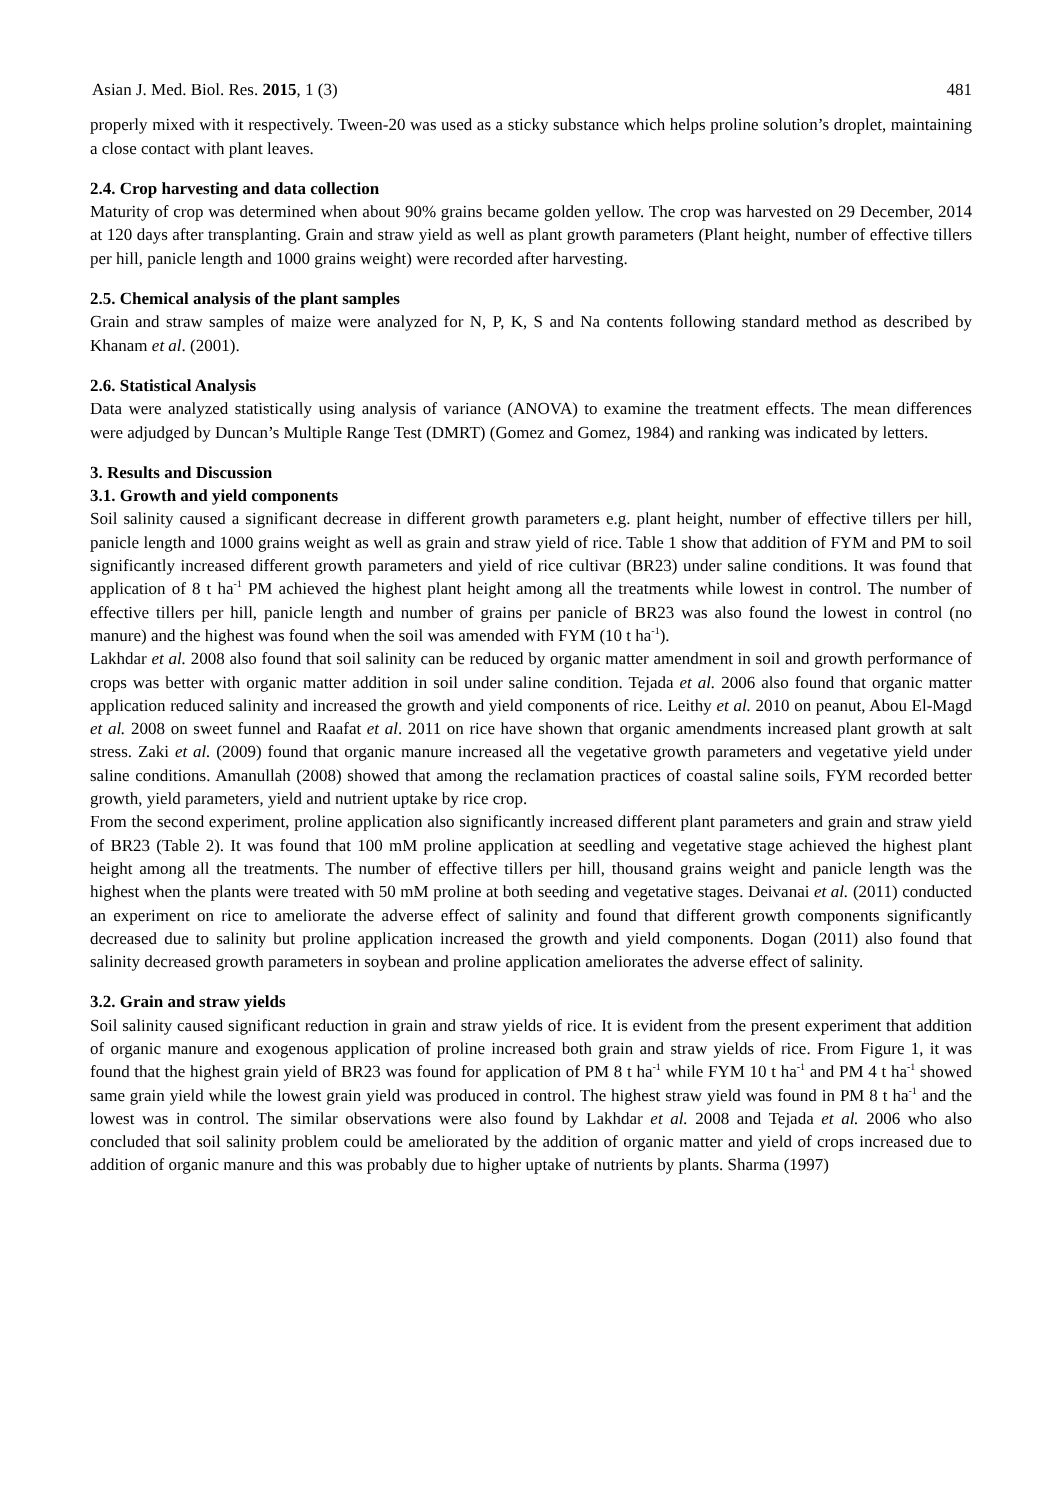Asian J. Med. Biol. Res. 2015, 1 (3) 481
properly mixed with it respectively. Tween-20 was used as a sticky substance which helps proline solution’s droplet, maintaining a close contact with plant leaves.
2.4. Crop harvesting and data collection
Maturity of crop was determined when about 90% grains became golden yellow. The crop was harvested on 29 December, 2014 at 120 days after transplanting. Grain and straw yield as well as plant growth parameters (Plant height, number of effective tillers per hill, panicle length and 1000 grains weight) were recorded after harvesting.
2.5. Chemical analysis of the plant samples
Grain and straw samples of maize were analyzed for N, P, K, S and Na contents following standard method as described by Khanam et al. (2001).
2.6. Statistical Analysis
Data were analyzed statistically using analysis of variance (ANOVA) to examine the treatment effects. The mean differences were adjudged by Duncan’s Multiple Range Test (DMRT) (Gomez and Gomez, 1984) and ranking was indicated by letters.
3. Results and Discussion
3.1. Growth and yield components
Soil salinity caused a significant decrease in different growth parameters e.g. plant height, number of effective tillers per hill, panicle length and 1000 grains weight as well as grain and straw yield of rice. Table 1 show that addition of FYM and PM to soil significantly increased different growth parameters and yield of rice cultivar (BR23) under saline conditions. It was found that application of 8 t ha<sup>-1</sup> PM achieved the highest plant height among all the treatments while lowest in control. The number of effective tillers per hill, panicle length and number of grains per panicle of BR23 was also found the lowest in control (no manure) and the highest was found when the soil was amended with FYM (10 t ha<sup>-1</sup>).
Lakhdar et al. 2008 also found that soil salinity can be reduced by organic matter amendment in soil and growth performance of crops was better with organic matter addition in soil under saline condition. Tejada et al. 2006 also found that organic matter application reduced salinity and increased the growth and yield components of rice. Leithy et al. 2010 on peanut, Abou El-Magd et al. 2008 on sweet funnel and Raafat et al. 2011 on rice have shown that organic amendments increased plant growth at salt stress. Zaki et al. (2009) found that organic manure increased all the vegetative growth parameters and vegetative yield under saline conditions. Amanullah (2008) showed that among the reclamation practices of coastal saline soils, FYM recorded better growth, yield parameters, yield and nutrient uptake by rice crop.
From the second experiment, proline application also significantly increased different plant parameters and grain and straw yield of BR23 (Table 2). It was found that 100 mM proline application at seedling and vegetative stage achieved the highest plant height among all the treatments. The number of effective tillers per hill, thousand grains weight and panicle length was the highest when the plants were treated with 50 mM proline at both seeding and vegetative stages. Deivanai et al. (2011) conducted an experiment on rice to ameliorate the adverse effect of salinity and found that different growth components significantly decreased due to salinity but proline application increased the growth and yield components. Dogan (2011) also found that salinity decreased growth parameters in soybean and proline application ameliorates the adverse effect of salinity.
3.2. Grain and straw yields
Soil salinity caused significant reduction in grain and straw yields of rice. It is evident from the present experiment that addition of organic manure and exogenous application of proline increased both grain and straw yields of rice. From Figure 1, it was found that the highest grain yield of BR23 was found for application of PM 8 t ha<sup>-1</sup> while FYM 10 t ha<sup>-1</sup> and PM 4 t ha<sup>-1</sup> showed same grain yield while the lowest grain yield was produced in control. The highest straw yield was found in PM 8 t ha<sup>-1</sup> and the lowest was in control. The similar observations were also found by Lakhdar et al. 2008 and Tejada et al. 2006 who also concluded that soil salinity problem could be ameliorated by the addition of organic matter and yield of crops increased due to addition of organic manure and this was probably due to higher uptake of nutrients by plants. Sharma (1997)